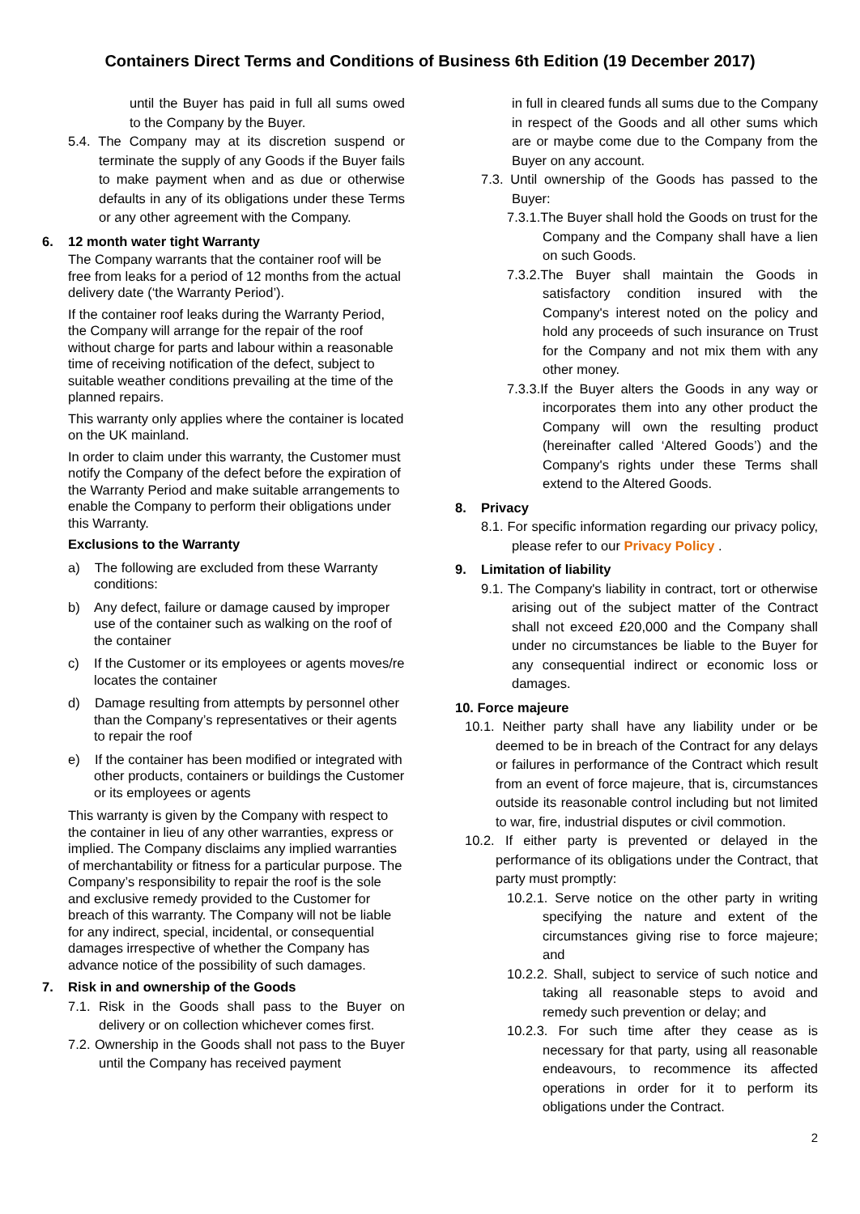Containers Direct Terms and Conditions of Business 6th Edition (19 December 2017)
until the Buyer has paid in full all sums owed to the Company by the Buyer.
5.4. The Company may at its discretion suspend or terminate the supply of any Goods if the Buyer fails to make payment when and as due or otherwise defaults in any of its obligations under these Terms or any other agreement with the Company.
6. 12 month water tight Warranty
The Company warrants that the container roof will be free from leaks for a period of 12 months from the actual delivery date (‘the Warranty Period’).
If the container roof leaks during the Warranty Period, the Company will arrange for the repair of the roof without charge for parts and labour within a reasonable time of receiving notification of the defect, subject to suitable weather conditions prevailing at the time of the planned repairs.
This warranty only applies where the container is located on the UK mainland.
In order to claim under this warranty, the Customer must notify the Company of the defect before the expiration of the Warranty Period and make suitable arrangements to enable the Company to perform their obligations under this Warranty.
Exclusions to the Warranty
a) The following are excluded from these Warranty conditions:
b) Any defect, failure or damage caused by improper use of the container such as walking on the roof of the container
c) If the Customer or its employees or agents moves/re locates the container
d) Damage resulting from attempts by personnel other than the Company’s representatives or their agents to repair the roof
e) If the container has been modified or integrated with other products, containers or buildings the Customer or its employees or agents
This warranty is given by the Company with respect to the container in lieu of any other warranties, express or implied. The Company disclaims any implied warranties of merchantability or fitness for a particular purpose. The Company’s responsibility to repair the roof is the sole and exclusive remedy provided to the Customer for breach of this warranty. The Company will not be liable for any indirect, special, incidental, or consequential damages irrespective of whether the Company has advance notice of the possibility of such damages.
7. Risk in and ownership of the Goods
7.1. Risk in the Goods shall pass to the Buyer on delivery or on collection whichever comes first.
7.2. Ownership in the Goods shall not pass to the Buyer until the Company has received payment
in full in cleared funds all sums due to the Company in respect of the Goods and all other sums which are or maybe come due to the Company from the Buyer on any account.
7.3. Until ownership of the Goods has passed to the Buyer:
7.3.1.The Buyer shall hold the Goods on trust for the Company and the Company shall have a lien on such Goods.
7.3.2.The Buyer shall maintain the Goods in satisfactory condition insured with the Company's interest noted on the policy and hold any proceeds of such insurance on Trust for the Company and not mix them with any other money.
7.3.3.If the Buyer alters the Goods in any way or incorporates them into any other product the Company will own the resulting product (hereinafter called ‘Altered Goods’) and the Company's rights under these Terms shall extend to the Altered Goods.
8. Privacy
8.1. For specific information regarding our privacy policy, please refer to our Privacy Policy .
9. Limitation of liability
9.1. The Company's liability in contract, tort or otherwise arising out of the subject matter of the Contract shall not exceed £20,000 and the Company shall under no circumstances be liable to the Buyer for any consequential indirect or economic loss or damages.
10. Force majeure
10.1. Neither party shall have any liability under or be deemed to be in breach of the Contract for any delays or failures in performance of the Contract which result from an event of force majeure, that is, circumstances outside its reasonable control including but not limited to war, fire, industrial disputes or civil commotion.
10.2. If either party is prevented or delayed in the performance of its obligations under the Contract, that party must promptly:
10.2.1. Serve notice on the other party in writing specifying the nature and extent of the circumstances giving rise to force majeure; and
10.2.2. Shall, subject to service of such notice and taking all reasonable steps to avoid and remedy such prevention or delay; and
10.2.3. For such time after they cease as is necessary for that party, using all reasonable endeavours, to recommence its affected operations in order for it to perform its obligations under the Contract.
2